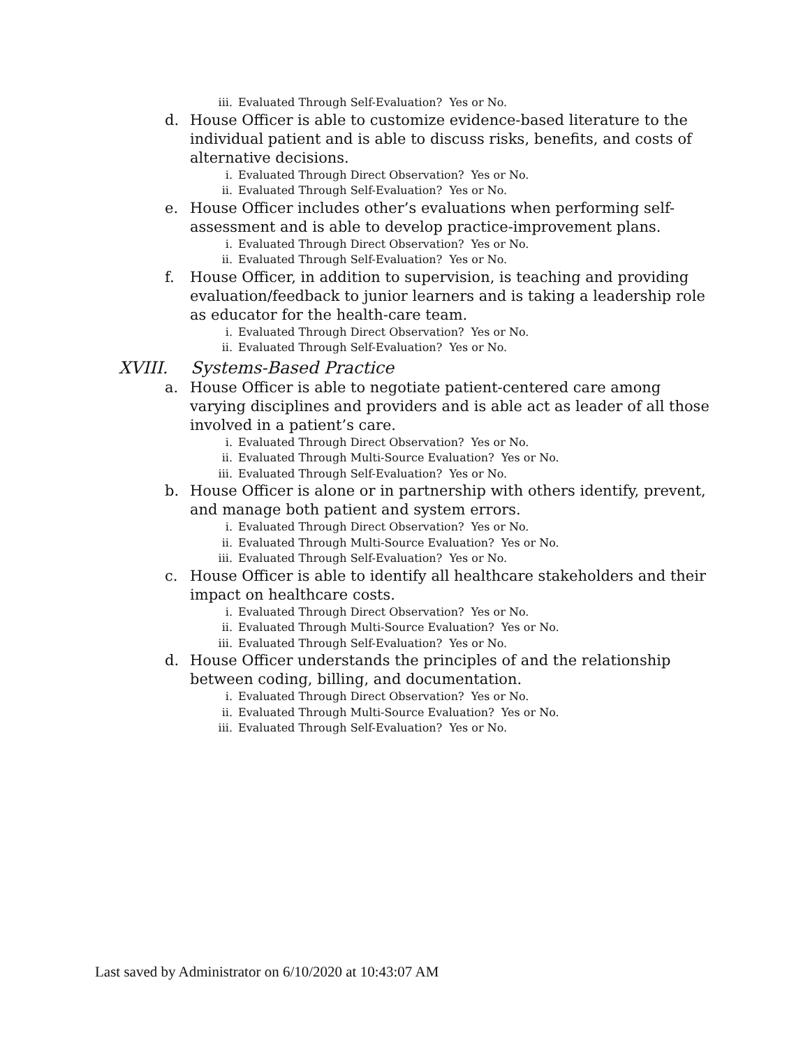iii. Evaluated Through Self-Evaluation? Yes or No.
d. House Officer is able to customize evidence-based literature to the individual patient and is able to discuss risks, benefits, and costs of alternative decisions.
i. Evaluated Through Direct Observation? Yes or No.
ii. Evaluated Through Self-Evaluation? Yes or No.
e. House Officer includes other’s evaluations when performing self-assessment and is able to develop practice-improvement plans.
i. Evaluated Through Direct Observation? Yes or No.
ii. Evaluated Through Self-Evaluation? Yes or No.
f. House Officer, in addition to supervision, is teaching and providing evaluation/feedback to junior learners and is taking a leadership role as educator for the health-care team.
i. Evaluated Through Direct Observation? Yes or No.
ii. Evaluated Through Self-Evaluation? Yes or No.
XVIII. Systems-Based Practice
a. House Officer is able to negotiate patient-centered care among varying disciplines and providers and is able act as leader of all those involved in a patient’s care.
i. Evaluated Through Direct Observation? Yes or No.
ii. Evaluated Through Multi-Source Evaluation? Yes or No.
iii. Evaluated Through Self-Evaluation? Yes or No.
b. House Officer is alone or in partnership with others identify, prevent, and manage both patient and system errors.
i. Evaluated Through Direct Observation? Yes or No.
ii. Evaluated Through Multi-Source Evaluation? Yes or No.
iii. Evaluated Through Self-Evaluation? Yes or No.
c. House Officer is able to identify all healthcare stakeholders and their impact on healthcare costs.
i. Evaluated Through Direct Observation? Yes or No.
ii. Evaluated Through Multi-Source Evaluation? Yes or No.
iii. Evaluated Through Self-Evaluation? Yes or No.
d. House Officer understands the principles of and the relationship between coding, billing, and documentation.
i. Evaluated Through Direct Observation? Yes or No.
ii. Evaluated Through Multi-Source Evaluation? Yes or No.
iii. Evaluated Through Self-Evaluation? Yes or No.
Last saved by Administrator on 6/10/2020 at 10:43:07 AM